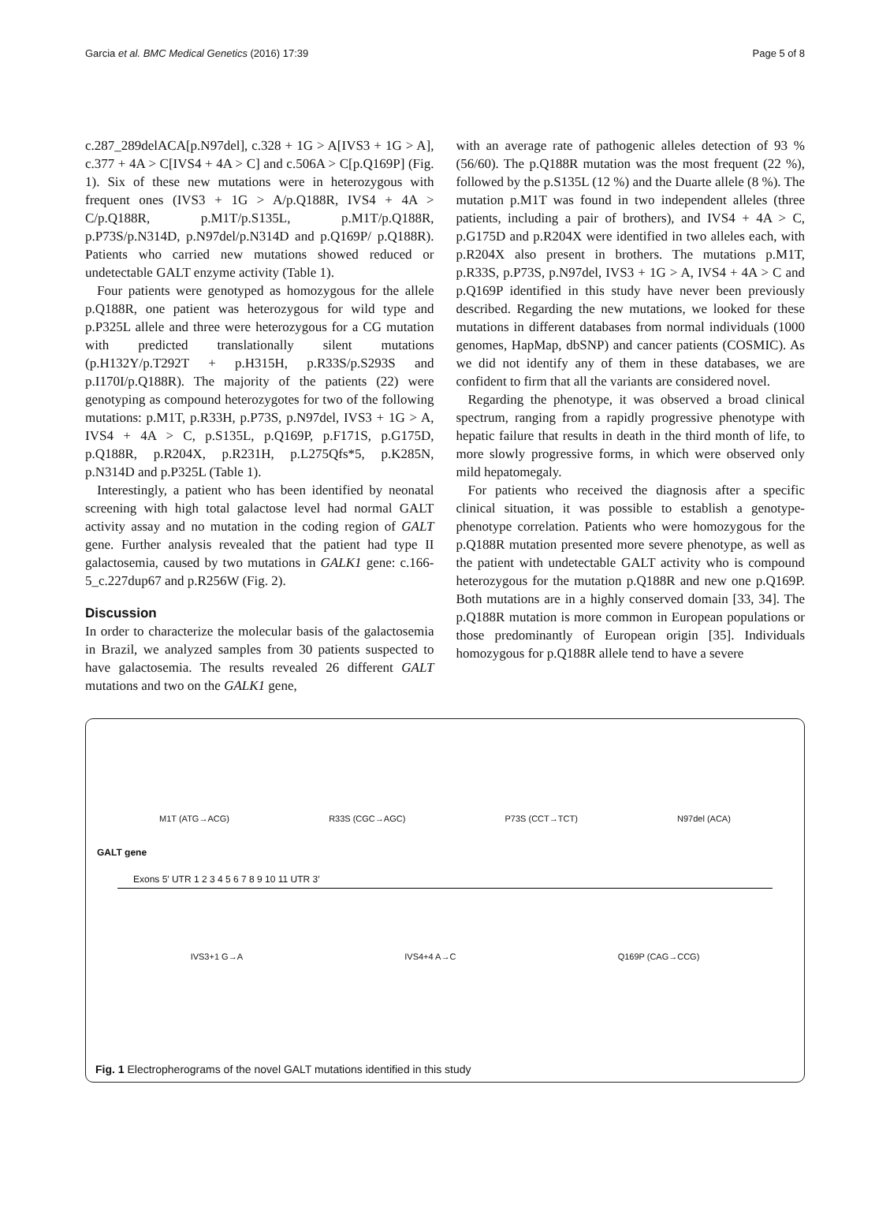Garcia et al. BMC Medical Genetics (2016) 17:39 Page 5 of 8
c.287_289delACA[p.N97del], c.328 + 1G > A[IVS3 + 1G > A], c.377 + 4A > C[IVS4 + 4A > C] and c.506A > C[p.Q169P] (Fig. 1). Six of these new mutations were in heterozygous with frequent ones (IVS3 + 1G > A/p.Q188R, IVS4 + 4A > C/p.Q188R, p.M1T/p.S135L, p.M1T/p.Q188R, p.P73S/p.N314D, p.N97del/p.N314D and p.Q169P/ p.Q188R). Patients who carried new mutations showed reduced or undetectable GALT enzyme activity (Table 1).
Four patients were genotyped as homozygous for the allele p.Q188R, one patient was heterozygous for wild type and p.P325L allele and three were heterozygous for a CG mutation with predicted translationally silent mutations (p.H132Y/p.T292T + p.H315H, p.R33S/p.S293S and p.I170I/p.Q188R). The majority of the patients (22) were genotyping as compound heterozygotes for two of the following mutations: p.M1T, p.R33H, p.P73S, p.N97del, IVS3 + 1G > A, IVS4 + 4A > C, p.S135L, p.Q169P, p.F171S, p.G175D, p.Q188R, p.R204X, p.R231H, p.L275Qfs*5, p.K285N, p.N314D and p.P325L (Table 1).
Interestingly, a patient who has been identified by neonatal screening with high total galactose level had normal GALT activity assay and no mutation in the coding region of GALT gene. Further analysis revealed that the patient had type II galactosemia, caused by two mutations in GALK1 gene: c.166-5_c.227dup67 and p.R256W (Fig. 2).
Discussion
In order to characterize the molecular basis of the galactosemia in Brazil, we analyzed samples from 30 patients suspected to have galactosemia. The results revealed 26 different GALT mutations and two on the GALK1 gene,
with an average rate of pathogenic alleles detection of 93 % (56/60). The p.Q188R mutation was the most frequent (22 %), followed by the p.S135L (12 %) and the Duarte allele (8 %). The mutation p.M1T was found in two independent alleles (three patients, including a pair of brothers), and IVS4 + 4A > C, p.G175D and p.R204X were identified in two alleles each, with p.R204X also present in brothers. The mutations p.M1T, p.R33S, p.P73S, p.N97del, IVS3 + 1G > A, IVS4 + 4A > C and p.Q169P identified in this study have never been previously described. Regarding the new mutations, we looked for these mutations in different databases from normal individuals (1000 genomes, HapMap, dbSNP) and cancer patients (COSMIC). As we did not identify any of them in these databases, we are confident to firm that all the variants are considered novel.
Regarding the phenotype, it was observed a broad clinical spectrum, ranging from a rapidly progressive phenotype with hepatic failure that results in death in the third month of life, to more slowly progressive forms, in which were observed only mild hepatomegaly.
For patients who received the diagnosis after a specific clinical situation, it was possible to establish a genotype-phenotype correlation. Patients who were homozygous for the p.Q188R mutation presented more severe phenotype, as well as the patient with undetectable GALT activity who is compound heterozygous for the mutation p.Q188R and new one p.Q169P. Both mutations are in a highly conserved domain [33, 34]. The p.Q188R mutation is more common in European populations or those predominantly of European origin [35]. Individuals homozygous for p.Q188R allele tend to have a severe
M1T (ATG→ACG) R33S (CGC→AGC) P73S (CCT→TCT) N97del (ACA)
GALT gene
Exons 5′ UTR 1 2 3 4 5 6 7 8 9 10 11 UTR 3′
IVS3+1 G→A IVS4+4 A→C Q169P (CAG→CCG)
Fig. 1 Electropherograms of the novel GALT mutations identified in this study